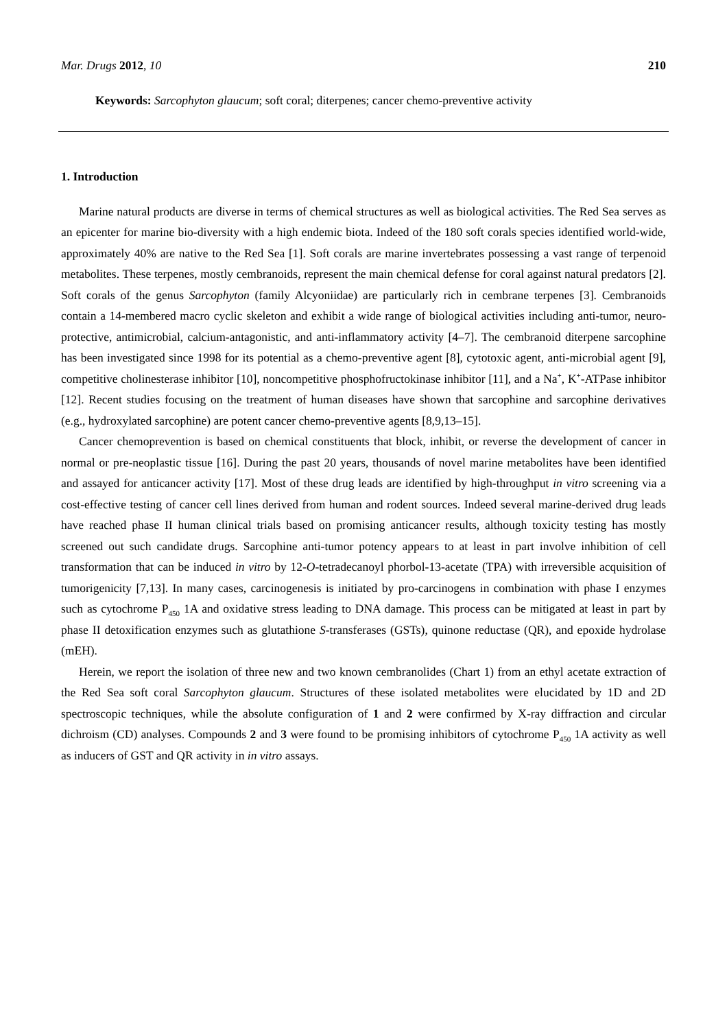Mar. Drugs 2012, 10 210
Keywords: Sarcophyton glaucum; soft coral; diterpenes; cancer chemo-preventive activity
1. Introduction
Marine natural products are diverse in terms of chemical structures as well as biological activities. The Red Sea serves as an epicenter for marine bio-diversity with a high endemic biota. Indeed of the 180 soft corals species identified world-wide, approximately 40% are native to the Red Sea [1]. Soft corals are marine invertebrates possessing a vast range of terpenoid metabolites. These terpenes, mostly cembranoids, represent the main chemical defense for coral against natural predators [2]. Soft corals of the genus Sarcophyton (family Alcyoniidae) are particularly rich in cembrane terpenes [3]. Cembranoids contain a 14-membered macro cyclic skeleton and exhibit a wide range of biological activities including anti-tumor, neuro-protective, antimicrobial, calcium-antagonistic, and anti-inflammatory activity [4–7]. The cembranoid diterpene sarcophine has been investigated since 1998 for its potential as a chemo-preventive agent [8], cytotoxic agent, anti-microbial agent [9], competitive cholinesterase inhibitor [10], noncompetitive phosphofructokinase inhibitor [11], and a Na<sup>+</sup>, K<sup>+</sup>-ATPase inhibitor [12]. Recent studies focusing on the treatment of human diseases have shown that sarcophine and sarcophine derivatives (e.g., hydroxylated sarcophine) are potent cancer chemo-preventive agents [8,9,13–15].
Cancer chemoprevention is based on chemical constituents that block, inhibit, or reverse the development of cancer in normal or pre-neoplastic tissue [16]. During the past 20 years, thousands of novel marine metabolites have been identified and assayed for anticancer activity [17]. Most of these drug leads are identified by high-throughput in vitro screening via a cost-effective testing of cancer cell lines derived from human and rodent sources. Indeed several marine-derived drug leads have reached phase II human clinical trials based on promising anticancer results, although toxicity testing has mostly screened out such candidate drugs. Sarcophine anti-tumor potency appears to at least in part involve inhibition of cell transformation that can be induced in vitro by 12-O-tetradecanoyl phorbol-13-acetate (TPA) with irreversible acquisition of tumorigenicity [7,13]. In many cases, carcinogenesis is initiated by pro-carcinogens in combination with phase I enzymes such as cytochrome P<sub>450</sub> 1A and oxidative stress leading to DNA damage. This process can be mitigated at least in part by phase II detoxification enzymes such as glutathione S-transferases (GSTs), quinone reductase (QR), and epoxide hydrolase (mEH).
Herein, we report the isolation of three new and two known cembranolides (Chart 1) from an ethyl acetate extraction of the Red Sea soft coral Sarcophyton glaucum. Structures of these isolated metabolites were elucidated by 1D and 2D spectroscopic techniques, while the absolute configuration of 1 and 2 were confirmed by X-ray diffraction and circular dichroism (CD) analyses. Compounds 2 and 3 were found to be promising inhibitors of cytochrome P<sub>450</sub> 1A activity as well as inducers of GST and QR activity in in vitro assays.